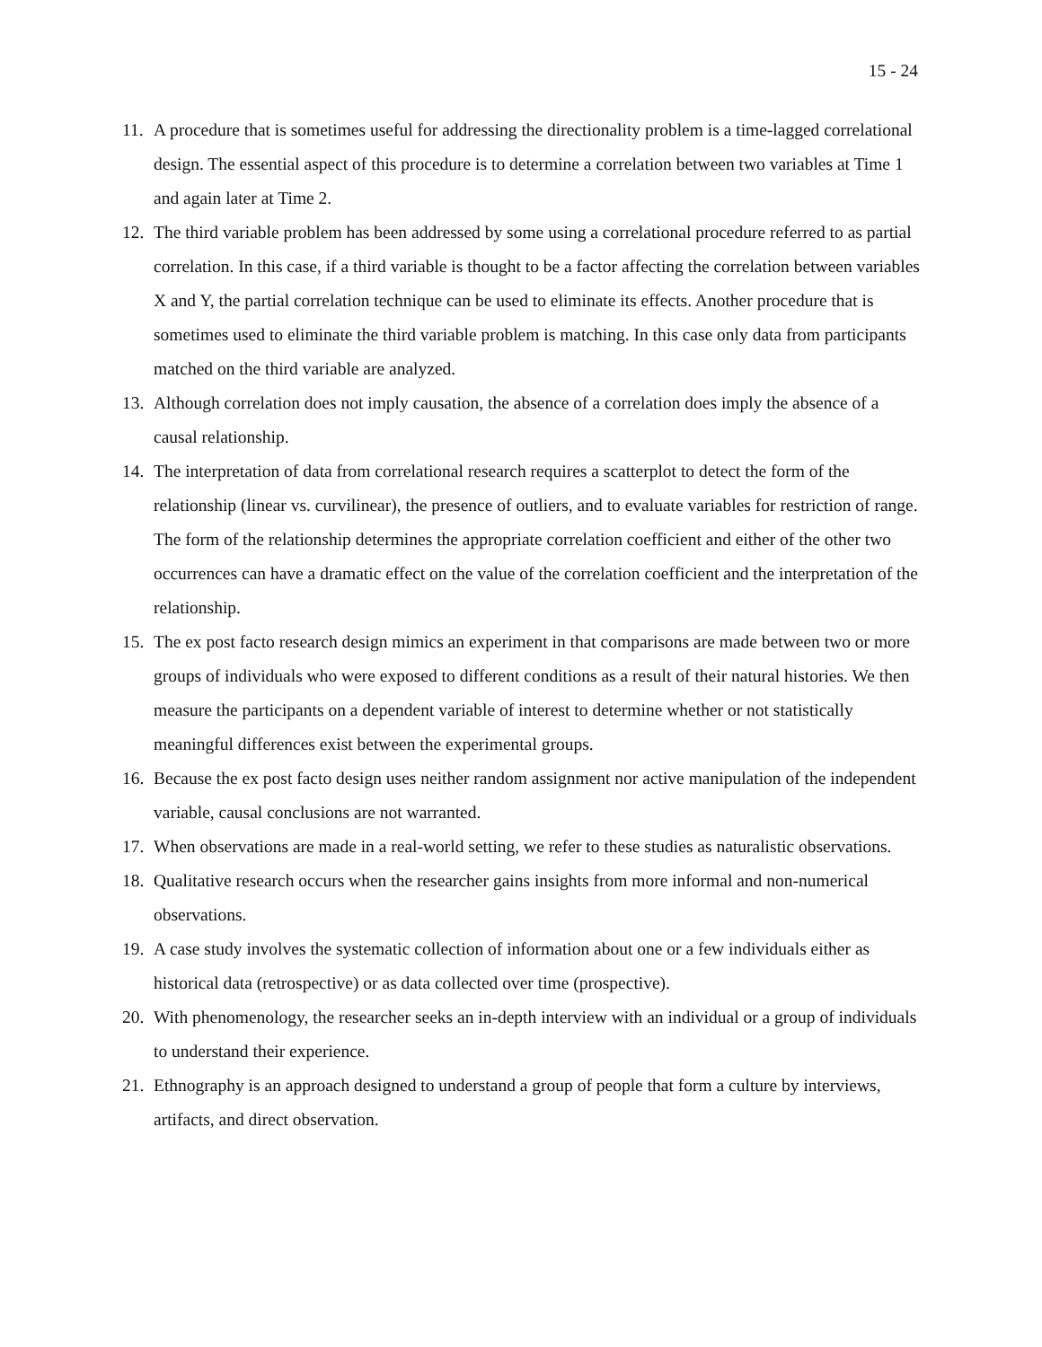15 - 24
11. A procedure that is sometimes useful for addressing the directionality problem is a time-lagged correlational design. The essential aspect of this procedure is to determine a correlation between two variables at Time 1 and again later at Time 2.
12. The third variable problem has been addressed by some using a correlational procedure referred to as partial correlation. In this case, if a third variable is thought to be a factor affecting the correlation between variables X and Y, the partial correlation technique can be used to eliminate its effects. Another procedure that is sometimes used to eliminate the third variable problem is matching. In this case only data from participants matched on the third variable are analyzed.
13. Although correlation does not imply causation, the absence of a correlation does imply the absence of a causal relationship.
14. The interpretation of data from correlational research requires a scatterplot to detect the form of the relationship (linear vs. curvilinear), the presence of outliers, and to evaluate variables for restriction of range. The form of the relationship determines the appropriate correlation coefficient and either of the other two occurrences can have a dramatic effect on the value of the correlation coefficient and the interpretation of the relationship.
15. The ex post facto research design mimics an experiment in that comparisons are made between two or more groups of individuals who were exposed to different conditions as a result of their natural histories. We then measure the participants on a dependent variable of interest to determine whether or not statistically meaningful differences exist between the experimental groups.
16. Because the ex post facto design uses neither random assignment nor active manipulation of the independent variable, causal conclusions are not warranted.
17. When observations are made in a real-world setting, we refer to these studies as naturalistic observations.
18. Qualitative research occurs when the researcher gains insights from more informal and non-numerical observations.
19. A case study involves the systematic collection of information about one or a few individuals either as historical data (retrospective) or as data collected over time (prospective).
20. With phenomenology, the researcher seeks an in-depth interview with an individual or a group of individuals to understand their experience.
21. Ethnography is an approach designed to understand a group of people that form a culture by interviews, artifacts, and direct observation.